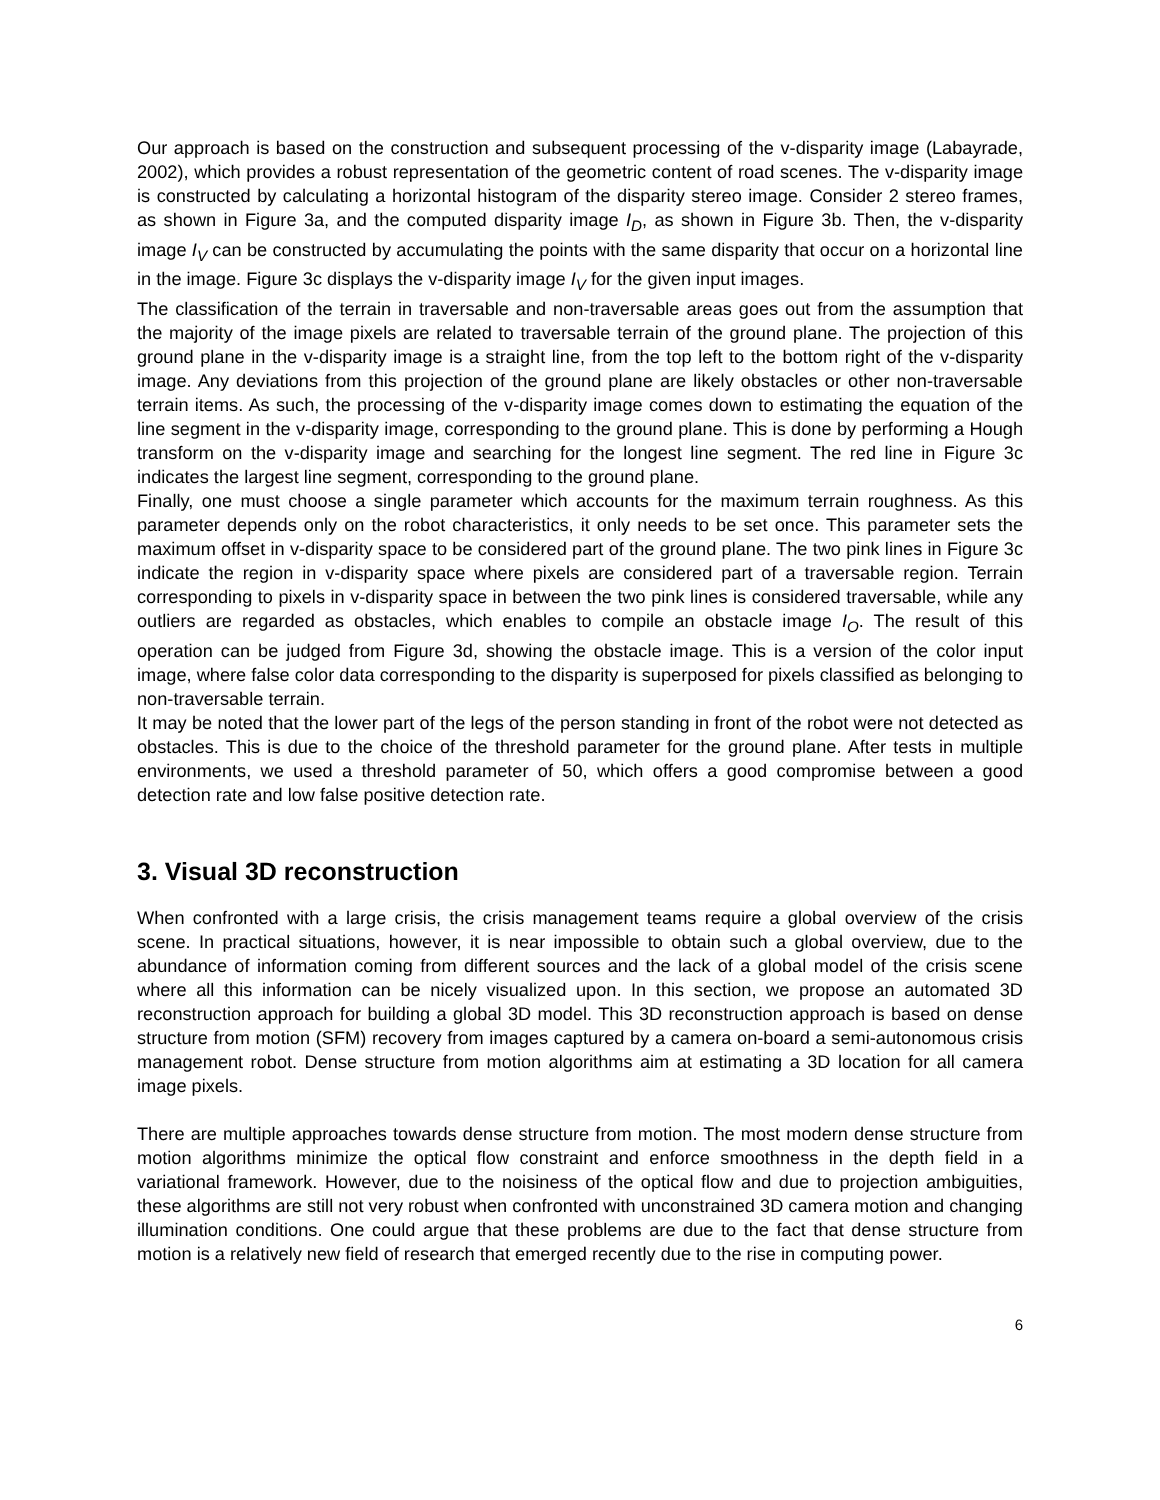Our approach is based on the construction and subsequent processing of the v-disparity image (Labayrade, 2002), which provides a robust representation of the geometric content of road scenes. The v-disparity image is constructed by calculating a horizontal histogram of the disparity stereo image. Consider 2 stereo frames, as shown in Figure 3a, and the computed disparity image I<sub>D</sub>, as shown in Figure 3b. Then, the v-disparity image I<sub>V</sub> can be constructed by accumulating the points with the same disparity that occur on a horizontal line in the image. Figure 3c displays the v-disparity image I<sub>V</sub> for the given input images.
The classification of the terrain in traversable and non-traversable areas goes out from the assumption that the majority of the image pixels are related to traversable terrain of the ground plane. The projection of this ground plane in the v-disparity image is a straight line, from the top left to the bottom right of the v-disparity image. Any deviations from this projection of the ground plane are likely obstacles or other non-traversable terrain items. As such, the processing of the v-disparity image comes down to estimating the equation of the line segment in the v-disparity image, corresponding to the ground plane. This is done by performing a Hough transform on the v-disparity image and searching for the longest line segment. The red line in Figure 3c indicates the largest line segment, corresponding to the ground plane.
Finally, one must choose a single parameter which accounts for the maximum terrain roughness. As this parameter depends only on the robot characteristics, it only needs to be set once. This parameter sets the maximum offset in v-disparity space to be considered part of the ground plane. The two pink lines in Figure 3c indicate the region in v-disparity space where pixels are considered part of a traversable region. Terrain corresponding to pixels in v-disparity space in between the two pink lines is considered traversable, while any outliers are regarded as obstacles, which enables to compile an obstacle image I<sub>O</sub>. The result of this operation can be judged from Figure 3d, showing the obstacle image. This is a version of the color input image, where false color data corresponding to the disparity is superposed for pixels classified as belonging to non-traversable terrain.
It may be noted that the lower part of the legs of the person standing in front of the robot were not detected as obstacles. This is due to the choice of the threshold parameter for the ground plane. After tests in multiple environments, we used a threshold parameter of 50, which offers a good compromise between a good detection rate and low false positive detection rate.
3. Visual 3D reconstruction
When confronted with a large crisis, the crisis management teams require a global overview of the crisis scene. In practical situations, however, it is near impossible to obtain such a global overview, due to the abundance of information coming from different sources and the lack of a global model of the crisis scene where all this information can be nicely visualized upon. In this section, we propose an automated 3D reconstruction approach for building a global 3D model. This 3D reconstruction approach is based on dense structure from motion (SFM) recovery from images captured by a camera on-board a semi-autonomous crisis management robot. Dense structure from motion algorithms aim at estimating a 3D location for all camera image pixels.
There are multiple approaches towards dense structure from motion. The most modern dense structure from motion algorithms minimize the optical flow constraint and enforce smoothness in the depth field in a variational framework. However, due to the noisiness of the optical flow and due to projection ambiguities, these algorithms are still not very robust when confronted with unconstrained 3D camera motion and changing illumination conditions. One could argue that these problems are due to the fact that dense structure from motion is a relatively new field of research that emerged recently due to the rise in computing power.
6